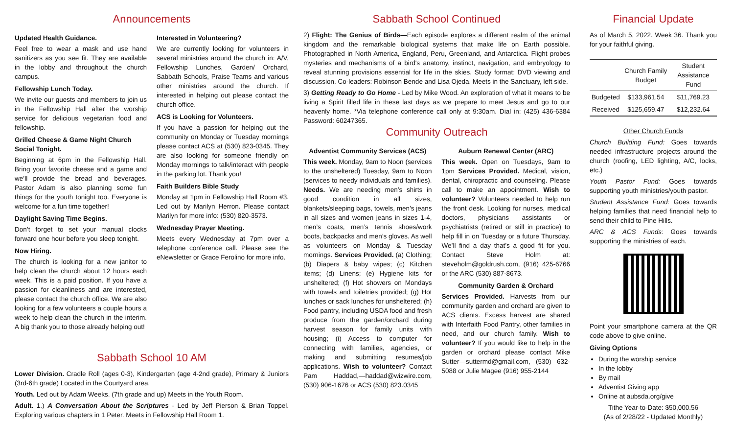Announcements
Updated Health Guidance.
Feel free to wear a mask and use hand sanitizers as you see fit. They are available in the lobby and throughout the church campus.
Fellowship Lunch Today.
We invite our guests and members to join us in the Fellowship Hall after the worship service for delicious vegetarian food and fellowship.
Grilled Cheese & Game Night Church Social Tonight.
Beginning at 6pm in the Fellowship Hall. Bring your favorite cheese and a game and we’ll provide the bread and beverages. Pastor Adam is also planning some fun things for the youth tonight too. Everyone is welcome for a fun time together!
Daylight Saving Time Begins.
Don’t forget to set your manual clocks forward one hour before you sleep tonight.
Now Hiring.
The church is looking for a new janitor to help clean the church about 12 hours each week. This is a paid position. If you have a passion for cleanliness and are interested, please contact the church office. We are also looking for a few volunteers a couple hours a week to help clean the church in the interim. A big thank you to those already helping out!
Interested in Volunteering?
We are currently looking for volunteers in several ministries around the church in: A/V, Fellowship Lunches, Garden/ Orchard, Sabbath Schools, Praise Teams and various other ministries around the church. If interested in helping out please contact the church office.
ACS is Looking for Volunteers.
If you have a passion for helping out the community on Monday or Tuesday mornings please contact ACS at (530) 823-0345. They are also looking for someone friendly on Monday mornings to talk/interact with people in the parking lot. Thank you!
Faith Builders Bible Study
Monday at 1pm in Fellowship Hall Room #3. Led out by Marilyn Herron. Please contact Marilyn for more info: (530) 820-3573.
Wednesday Prayer Meeting.
Meets every Wednesday at 7pm over a telephone conference call. Please see the eNewsletter or Grace Ferolino for more info.
Sabbath School 10 AM
Lower Division. Cradle Roll (ages 0-3), Kindergarten (age 4-2nd grade), Primary & Juniors (3rd-6th grade) Located in the Courtyard area.
Youth. Led out by Adam Weeks. (7th grade and up) Meets in the Youth Room.
Adult. 1.) A Conversation About the Scriptures - Led by Jeff Pierson & Brian Toppel. Exploring various chapters in 1 Peter. Meets in Fellowship Hall Room 1.
Sabbath School Continued
2) Flight: The Genius of Birds—Each episode explores a different realm of the animal kingdom and the remarkable biological systems that make life on Earth possible. Photographed in North America, England, Peru, Greenland, and Antarctica. Flight probes mysteries and mechanisms of a bird's anatomy, instinct, navigation, and embryology to reveal stunning provisions essential for life in the skies. Study format: DVD viewing and discussion. Co-leaders: Robinson Bende and Lisa Ojeda. Meets in the Sanctuary, left side.
3) Getting Ready to Go Home - Led by Mike Wood. An exploration of what it means to be living a Spirit filled life in these last days as we prepare to meet Jesus and go to our heavenly home. *Via telephone conference call only at 9:30am. Dial in: (425) 436-6384 Password: 60247365.
Community Outreach
Adventist Community Services (ACS)
This week. Monday, 9am to Noon (services to the unsheltered) Tuesday, 9am to Noon (services to needy individuals and families). Needs. We are needing men’s shirts in good condition in all sizes, blankets/sleeping bags, towels, men’s jeans in all sizes and women jeans in sizes 1-4, men’s coats, men’s tennis shoes/work boots, backpacks and men’s gloves. As well as volunteers on Monday & Tuesday mornings. Services Provided. (a) Clothing; (b) Diapers & baby wipes; (c) Kitchen items; (d) Linens; (e) Hygiene kits for unsheltered; (f) Hot showers on Mondays with towels and toiletries provided; (g) Hot lunches or sack lunches for unsheltered; (h) Food pantry, including USDA food and fresh produce from the garden/orchard during harvest season for family units with housing; (i) Access to computer for connecting with families, agencies, or making and submitting resumes/job applications. Wish to volunteer? Contact Pam Haddad,—haddad@wizwire.com, (530) 906-1676 or ACS (530) 823.0345
Auburn Renewal Center (ARC)
This week. Open on Tuesdays, 9am to 1pm Services Provided. Medical, vision, dental, chiropractic and counseling. Please call to make an appointment. Wish to volunteer? Volunteers needed to help run the front desk. Looking for nurses, medical doctors, physicians assistants or psychiatrists (retired or still in practice) to help fill in on Tuesday or a future Thursday. We’ll find a day that’s a good fit for you. Contact Steve Holm at: steveholm@goldrush.com, (916) 425-6766 or the ARC (530) 887-8673.
Community Garden & Orchard
Services Provided. Harvests from our community garden and orchard are given to ACS clients. Excess harvest are shared with Interfaith Food Pantry, other families in need, and our church family. Wish to volunteer? If you would like to help in the garden or orchard please contact Mike Sutter—suttermd@gmail.com, (530) 632-5088 or Julie Magee (916) 955-2144
Financial Update
As of March 5, 2022. Week 36. Thank you for your faithful giving.
| | Church Family Budget | Student Assistance Fund |
| --- | --- | --- |
| Budgeted | $133,961.54 | $11,769.23 |
| Received | $125,659.47 | $12,232.64 |
Other Church Funds
Church Building Fund: Goes towards needed infrastructure projects around the church (roofing, LED lighting, A/C, locks, etc.)
Youth Pastor Fund: Goes towards supporting youth ministries/youth pastor.
Student Assistance Fund: Goes towards helping families that need financial help to send their child to Pine Hills.
ARC & ACS Funds: Goes towards supporting the ministries of each.
Point your smartphone camera at the QR code above to give online.
Giving Options
During the worship service
In the lobby
By mail
Adventist Giving app
Online at aubsda.org/give
Tithe Year-to-Date: $50,000.56
(As of 2/28/22 - Updated Monthly)